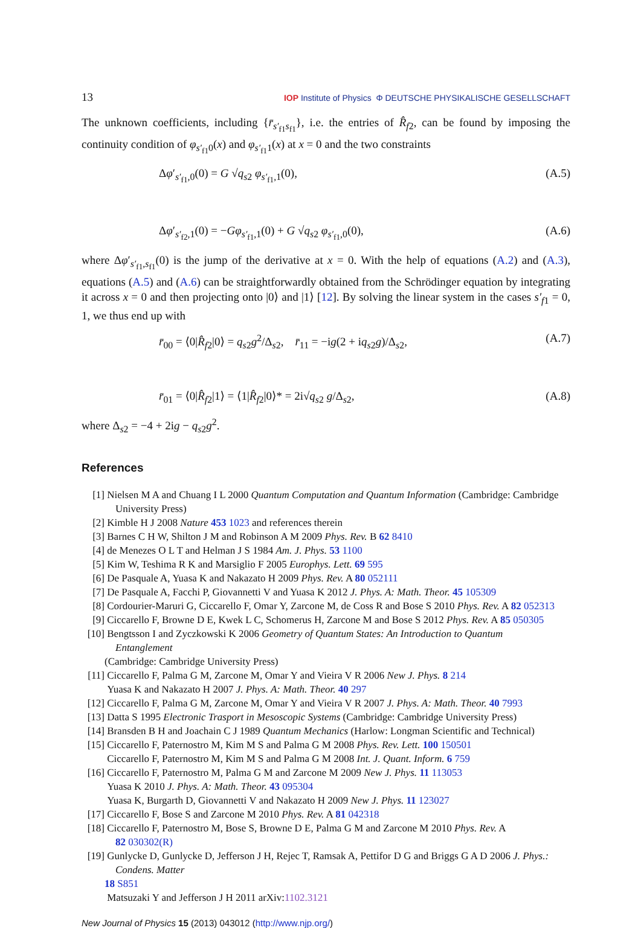13 IOP Institute of Physics Φ DEUTSCHE PHYSIKALISCHE GESELLSCHAFT
The unknown coefficients, including {r̄<sub>s′<sub>f1</sub>s<sub>f1</sub></sub>}, i.e. the entries of R̂<sub>f2</sub>, can be found by imposing the continuity condition of φ<sub>s′<sub>f1</sub>0</sub>(x) and φ<sub>s′<sub>f1</sub>1</sub>(x) at x = 0 and the two constraints
Δφ′<sub>s′<sub>f1</sub>,0</sub>(0) = G √q<sub>s2</sub> φ<sub>s′<sub>f1</sub>,1</sub>(0), (A.5)
Δφ′<sub>s′<sub>f2</sub>,1</sub>(0) = −Gφ<sub>s′<sub>f1</sub>,1</sub>(0) + G √q<sub>s2</sub> φ<sub>s′<sub>f1</sub>,0</sub>(0), (A.6)
where Δφ′<sub>s′<sub>f1</sub>,s<sub>f1</sub></sub>(0) is the jump of the derivative at x = 0. With the help of equations (A.2) and (A.3), equations (A.5) and (A.6) can be straightforwardly obtained from the Schrödinger equation by integrating it across x = 0 and then projecting onto |0⟩ and |1⟩ [12]. By solving the linear system in the cases s′<sub>f1</sub> = 0, 1, we thus end up with
r̄<sub>00</sub> = ⟨0|R̂<sub>f2</sub>|0⟩ = q<sub>s2</sub>g<sup>2</sup>/Δ<sub>s2</sub>, r̄<sub>11</sub> = −ig(2 + iq<sub>s2</sub>g)/Δ<sub>s2</sub>, (A.7)
r̄<sub>01</sub> = ⟨0|R̂<sub>f2</sub>|1⟩ = ⟨1|R̂<sub>f2</sub>|0⟩* = 2i√q<sub>s2</sub> g/Δ<sub>s2</sub>, (A.8)
where Δ<sub>s2</sub> = −4 + 2ig − q<sub>s2</sub>g<sup>2</sup>.
References
[1] Nielsen M A and Chuang I L 2000 Quantum Computation and Quantum Information (Cambridge: Cambridge
University Press)
[2] Kimble H J 2008 Nature 453 1023 and references therein
[3] Barnes C H W, Shilton J M and Robinson A M 2009 Phys. Rev. B 62 8410
[4] de Menezes O L T and Helman J S 1984 Am. J. Phys. 53 1100
[5] Kim W, Teshima R K and Marsiglio F 2005 Europhys. Lett. 69 595
[6] De Pasquale A, Yuasa K and Nakazato H 2009 Phys. Rev. A 80 052111
[7] De Pasquale A, Facchi P, Giovannetti V and Yuasa K 2012 J. Phys. A: Math. Theor. 45 105309
[8] Cordourier-Maruri G, Ciccarello F, Omar Y, Zarcone M, de Coss R and Bose S 2010 Phys. Rev. A 82 052313
[9] Ciccarello F, Browne D E, Kwek L C, Schomerus H, Zarcone M and Bose S 2012 Phys. Rev. A 85 050305
[10] Bengtsson I and Zyczkowski K 2006 Geometry of Quantum States: An Introduction to Quantum
Entanglement
(Cambridge: Cambridge University Press)
[11] Ciccarello F, Palma G M, Zarcone M, Omar Y and Vieira V R 2006 New J. Phys. 8 214
Yuasa K and Nakazato H 2007 J. Phys. A: Math. Theor. 40 297
[12] Ciccarello F, Palma G M, Zarcone M, Omar Y and Vieira V R 2007 J. Phys. A: Math. Theor. 40 7993
[13] Datta S 1995 Electronic Trasport in Mesoscopic Systems (Cambridge: Cambridge University Press)
[14] Bransden B H and Joachain C J 1989 Quantum Mechanics (Harlow: Longman Scientific and Technical)
[15] Ciccarello F, Paternostro M, Kim M S and Palma G M 2008 Phys. Rev. Lett. 100 150501
Ciccarello F, Paternostro M, Kim M S and Palma G M 2008 Int. J. Quant. Inform. 6 759
[16] Ciccarello F, Paternostro M, Palma G M and Zarcone M 2009 New J. Phys. 11 113053
Yuasa K 2010 J. Phys. A: Math. Theor. 43 095304
Yuasa K, Burgarth D, Giovannetti V and Nakazato H 2009 New J. Phys. 11 123027
[17] Ciccarello F, Bose S and Zarcone M 2010 Phys. Rev. A 81 042318
[18] Ciccarello F, Paternostro M, Bose S, Browne D E, Palma G M and Zarcone M 2010 Phys. Rev. A
82 030302(R)
[19] Gunlycke D, Gunlycke D, Jefferson J H, Rejec T, Ramsak A, Pettifor D G and Briggs G A D 2006 J. Phys.:
Condens. Matter
18 S851
Matsuzaki Y and Jefferson J H 2011 arXiv:1102.3121
New Journal of Physics 15 (2013) 043012 (http://www.njp.org/)